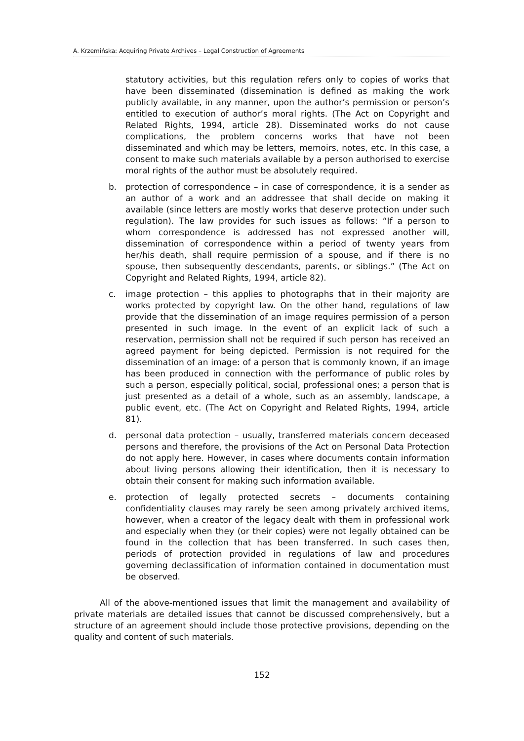A. Krzemińska: Acquiring Private Archives – Legal Construction of Agreements
statutory activities, but this regulation refers only to copies of works that have been disseminated (dissemination is defined as making the work publicly available, in any manner, upon the author’s permission or person’s entitled to execution of author’s moral rights. (The Act on Copyright and Related Rights, 1994, article 28). Disseminated works do not cause complications, the problem concerns works that have not been disseminated and which may be letters, memoirs, notes, etc. In this case, a consent to make such materials available by a person authorised to exercise moral rights of the author must be absolutely required.
b. protection of correspondence – in case of correspondence, it is a sender as an author of a work and an addressee that shall decide on making it available (since letters are mostly works that deserve protection under such regulation). The law provides for such issues as follows: “If a person to whom correspondence is addressed has not expressed another will, dissemination of correspondence within a period of twenty years from her/his death, shall require permission of a spouse, and if there is no spouse, then subsequently descendants, parents, or siblings.” (The Act on Copyright and Related Rights, 1994, article 82).
c. image protection – this applies to photographs that in their majority are works protected by copyright law. On the other hand, regulations of law provide that the dissemination of an image requires permission of a person presented in such image. In the event of an explicit lack of such a reservation, permission shall not be required if such person has received an agreed payment for being depicted. Permission is not required for the dissemination of an image: of a person that is commonly known, if an image has been produced in connection with the performance of public roles by such a person, especially political, social, professional ones; a person that is just presented as a detail of a whole, such as an assembly, landscape, a public event, etc. (The Act on Copyright and Related Rights, 1994, article 81).
d. personal data protection – usually, transferred materials concern deceased persons and therefore, the provisions of the Act on Personal Data Protection do not apply here. However, in cases where documents contain information about living persons allowing their identification, then it is necessary to obtain their consent for making such information available.
e. protection of legally protected secrets – documents containing confidentiality clauses may rarely be seen among privately archived items, however, when a creator of the legacy dealt with them in professional work and especially when they (or their copies) were not legally obtained can be found in the collection that has been transferred. In such cases then, periods of protection provided in regulations of law and procedures governing declassification of information contained in documentation must be observed.
All of the above-mentioned issues that limit the management and availability of private materials are detailed issues that cannot be discussed comprehensively, but a structure of an agreement should include those protective provisions, depending on the quality and content of such materials.
152